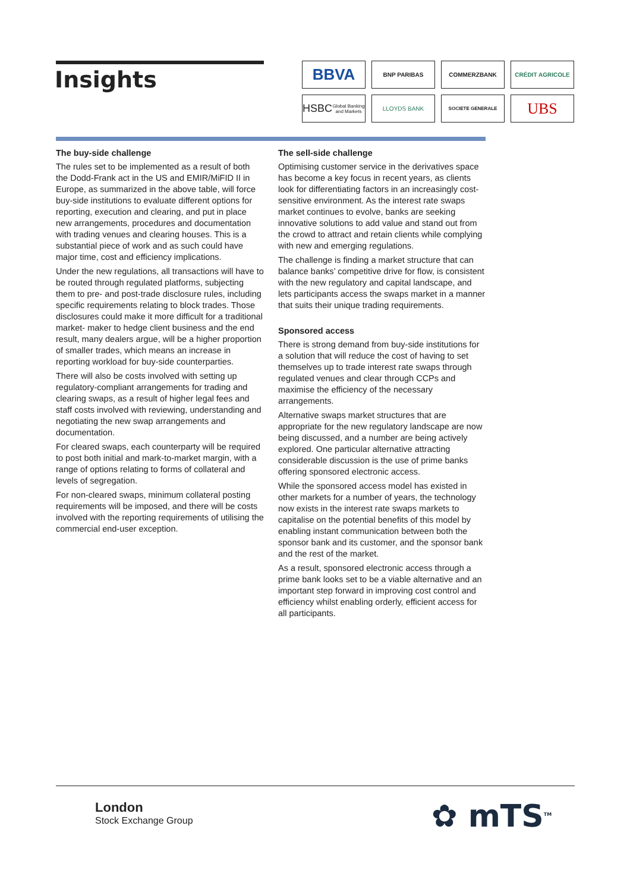Insights
BBVA
BNP PARIBAS
COMMERZBANK
CRÉDIT AGRICOLE
HSBC
Global Banking and Markets
LLOYDS BANK
SOCIETE GENERALE
UBS
The buy-side challenge
The rules set to be implemented as a result of both the Dodd-Frank act in the US and EMIR/MiFID II in Europe, as summarized in the above table, will force buy-side institutions to evaluate different options for reporting, execution and clearing, and put in place new arrangements, procedures and documentation with trading venues and clearing houses. This is a substantial piece of work and as such could have major time, cost and efficiency implications.
Under the new regulations, all transactions will have to be routed through regulated platforms, subjecting them to pre- and post-trade disclosure rules, including specific requirements relating to block trades. Those disclosures could make it more difficult for a traditional market- maker to hedge client business and the end result, many dealers argue, will be a higher proportion of smaller trades, which means an increase in reporting workload for buy-side counterparties.
There will also be costs involved with setting up regulatory-compliant arrangements for trading and clearing swaps, as a result of higher legal fees and staff costs involved with reviewing, understanding and negotiating the new swap arrangements and documentation.
For cleared swaps, each counterparty will be required to post both initial and mark-to-market margin, with a range of options relating to forms of collateral and levels of segregation.
For non-cleared swaps, minimum collateral posting requirements will be imposed, and there will be costs involved with the reporting requirements of utilising the commercial end-user exception.
The sell-side challenge
Optimising customer service in the derivatives space has become a key focus in recent years, as clients look for differentiating factors in an increasingly cost-sensitive environment. As the interest rate swaps market continues to evolve, banks are seeking innovative solutions to add value and stand out from the crowd to attract and retain clients while complying with new and emerging regulations.
The challenge is finding a market structure that can balance banks’ competitive drive for flow, is consistent with the new regulatory and capital landscape, and lets participants access the swaps market in a manner that suits their unique trading requirements.
Sponsored access
There is strong demand from buy-side institutions for a solution that will reduce the cost of having to set themselves up to trade interest rate swaps through regulated venues and clear through CCPs and maximise the efficiency of the necessary arrangements.
Alternative swaps market structures that are appropriate for the new regulatory landscape are now being discussed, and a number are being actively explored. One particular alternative attracting considerable discussion is the use of prime banks offering sponsored electronic access.
While the sponsored access model has existed in other markets for a number of years, the technology now exists in the interest rate swaps markets to capitalise on the potential benefits of this model by enabling instant communication between both the sponsor bank and its customer, and the sponsor bank and the rest of the market.
As a result, sponsored electronic access through a prime bank looks set to be a viable alternative and an important step forward in improving cost control and efficiency whilst enabling orderly, efficient access for all participants.
London
Stock Exchange Group
✿ mTS<sup>TM</sup>